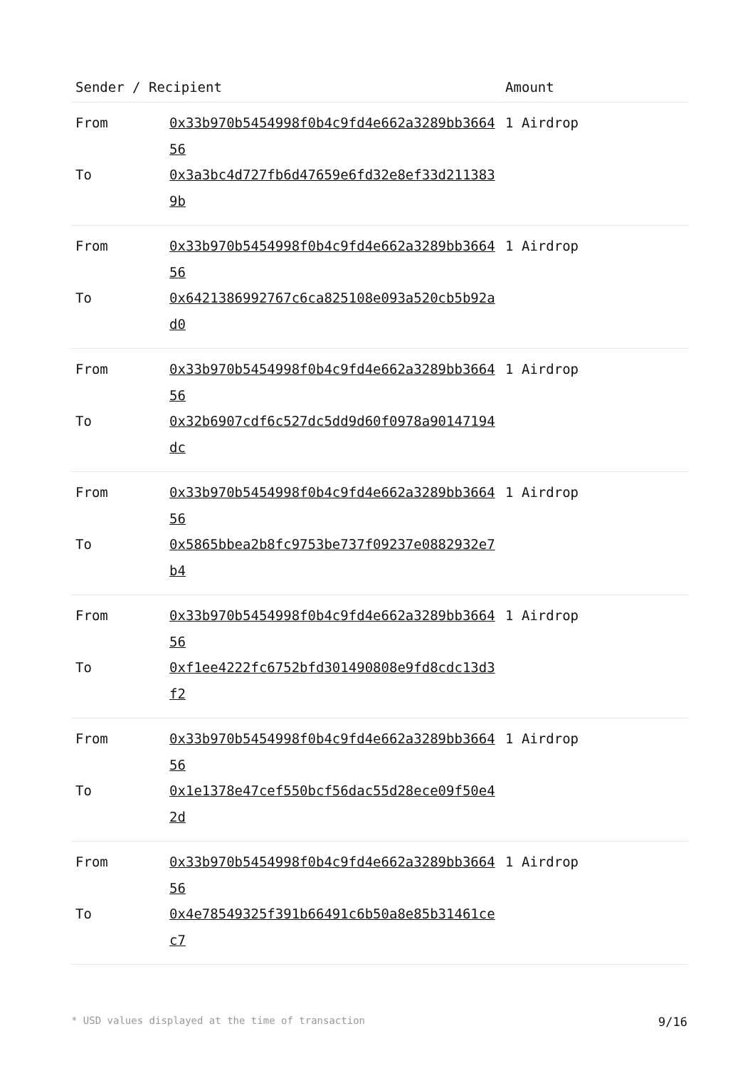| Sender / Recipient | | Amount |
| --- | --- | --- |
| From | 0x33b970b5454998f0b4c9fd4e662a3289bb366456 | 1 Airdrop |
| To | 0x3a3bc4d727fb6d47659e6fd32e8ef33d2113839b | |
| From | 0x33b970b5454998f0b4c9fd4e662a3289bb366456 | 1 Airdrop |
| To | 0x6421386992767c6ca825108e093a520cb5b92ad0 | |
| From | 0x33b970b5454998f0b4c9fd4e662a3289bb366456 | 1 Airdrop |
| To | 0x32b6907cdf6c527dc5dd9d60f0978a90147194dc | |
| From | 0x33b970b5454998f0b4c9fd4e662a3289bb366456 | 1 Airdrop |
| To | 0x5865bbea2b8fc9753be737f09237e0882932e7b4 | |
| From | 0x33b970b5454998f0b4c9fd4e662a3289bb366456 | 1 Airdrop |
| To | 0xf1ee4222fc6752bfd301490808e9fd8cdc13d3f2 | |
| From | 0x33b970b5454998f0b4c9fd4e662a3289bb366456 | 1 Airdrop |
| To | 0x1e1378e47cef550bcf56dac55d28ece09f50e42d | |
| From | 0x33b970b5454998f0b4c9fd4e662a3289bb366456 | 1 Airdrop |
| To | 0x4e78549325f391b66491c6b50a8e85b31461cec7 | |
* USD values displayed at the time of transaction 9/16